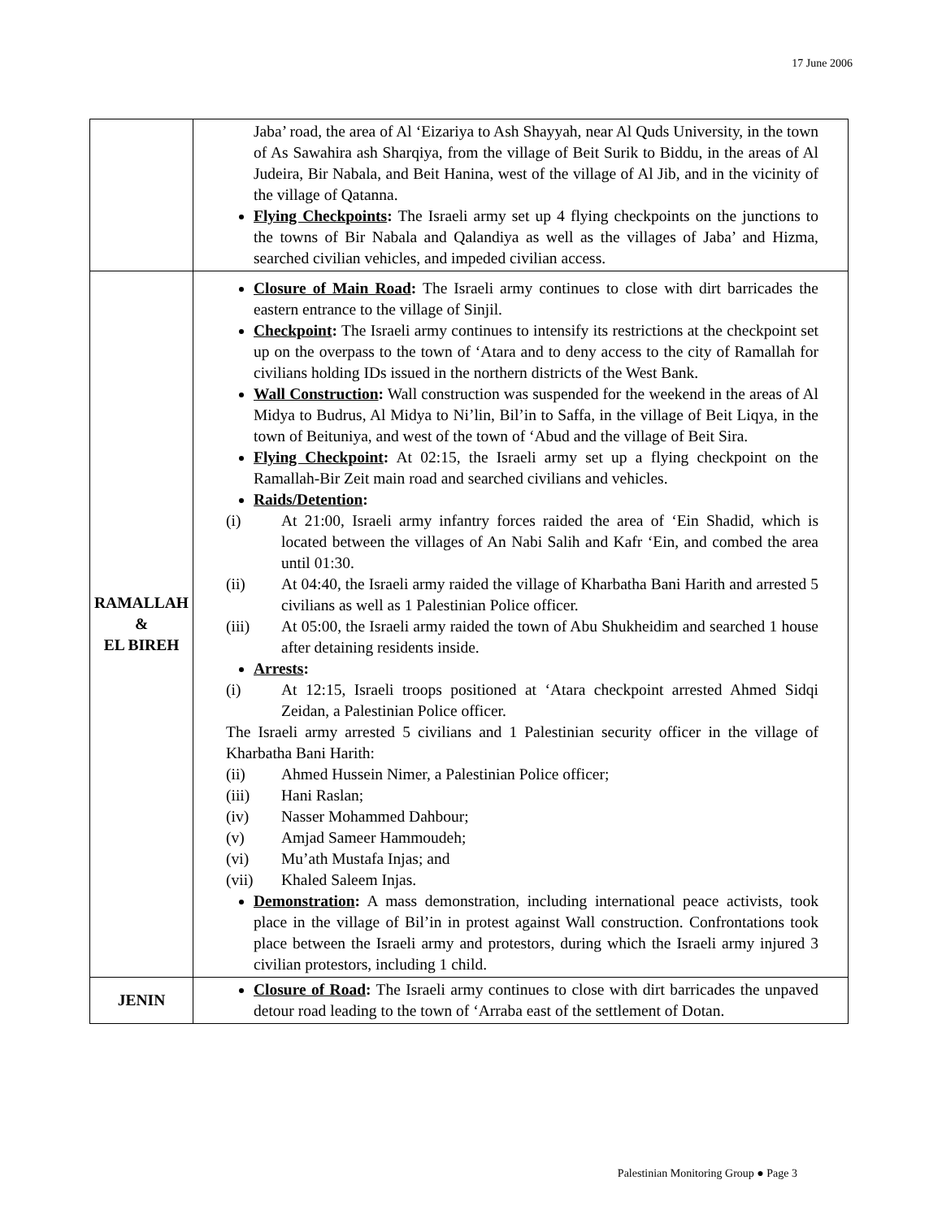17 June 2006
| | Jaba’ road, the area of Al ‘Eizariya to Ash Shayyah, near Al Quds University, in the town of As Sawahira ash Sharqiya, from the village of Beit Surik to Biddu, in the areas of Al Judeira, Bir Nabala, and Beit Hanina, west of the village of Al Jib, and in the vicinity of the village of Qatanna. Flying Checkpoints : The Israeli army set up 4 flying checkpoints on the junctions to the towns of Bir Nabala and Qalandiya as well as the villages of Jaba’ and Hizma, searched civilian vehicles, and impeded civilian access. |
| RAMALLAH & EL BIREH | Closure of Main Road : The Israeli army continues to close with dirt barricades the eastern entrance to the village of Sinjil. Checkpoint : The Israeli army continues to intensify its restrictions at the checkpoint set up on the overpass to the town of ‘Atara and to deny access to the city of Ramallah for civilians holding IDs issued in the northern districts of the West Bank. Wall Construction : Wall construction was suspended for the weekend in the areas of Al Midya to Budrus, Al Midya to Ni’lin, Bil’in to Saffa, in the village of Beit Liqya, in the town of Beituniya, and west of the town of ‘Abud and the village of Beit Sira. Flying Checkpoint : At 02:15, the Israeli army set up a flying checkpoint on the Ramallah-Bir Zeit main road and searched civilians and vehicles. Raids/Detention : (i) At 21:00, Israeli army infantry forces raided the area of ‘Ein Shadid, which is located between the villages of An Nabi Salih and Kafr ‘Ein, and combed the area until 01:30. (ii) At 04:40, the Israeli army raided the village of Kharbatha Bani Harith and arrested 5 civilians as well as 1 Palestinian Police officer. (iii) At 05:00, the Israeli army raided the town of Abu Shukheidim and searched 1 house after detaining residents inside. Arrests : (i) At 12:15, Israeli troops positioned at ‘Atara checkpoint arrested Ahmed Sidqi Zeidan, a Palestinian Police officer. The Israeli army arrested 5 civilians and 1 Palestinian security officer in the village of Kharbatha Bani Harith: (ii) Ahmed Hussein Nimer, a Palestinian Police officer; (iii) Hani Raslan; (iv) Nasser Mohammed Dahbour; (v) Amjad Sameer Hammoudeh; (vi) Mu’ath Mustafa Injas; and (vii) Khaled Saleem Injas. Demonstration : A mass demonstration, including international peace activists, took place in the village of Bil’in in protest against Wall construction. Confrontations took place between the Israeli army and protestors, during which the Israeli army injured 3 civilian protestors, including 1 child. |
| JENIN | Closure of Road : The Israeli army continues to close with dirt barricades the unpaved detour road leading to the town of ‘Arraba east of the settlement of Dotan. |
Palestinian Monitoring Group ● Page 3